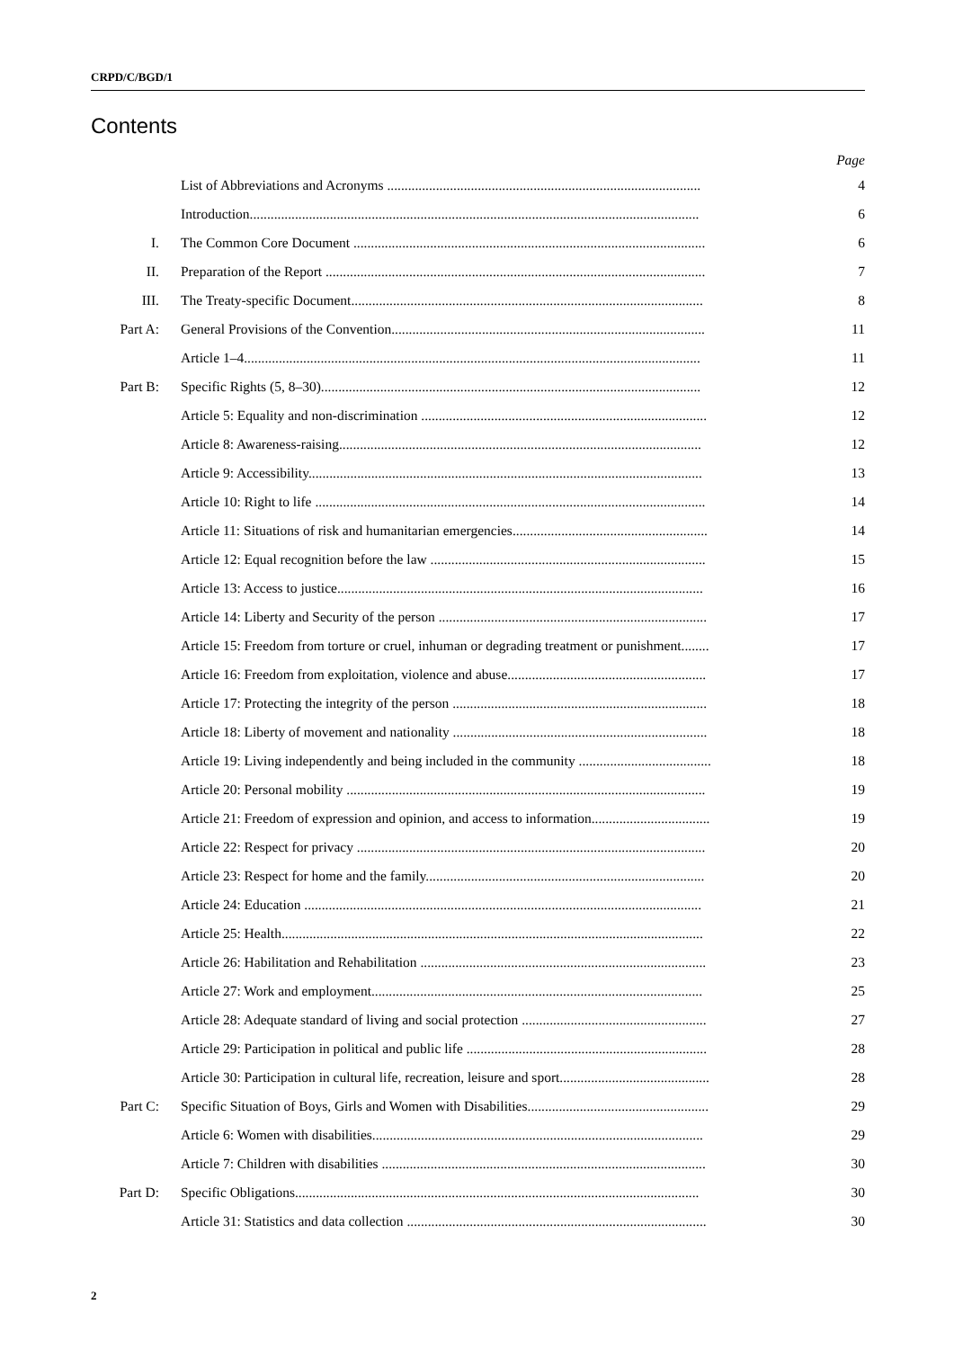CRPD/C/BGD/1
Contents
| | | Page |
| | List of Abbreviations and Acronyms .......................................................................................... | 4 |
| | Introduction................................................................................................................................. | 6 |
| I. | The Common Core Document ..................................................................................................... | 6 |
| II. | Preparation of the Report ............................................................................................................. | 7 |
| III. | The Treaty-specific Document..................................................................................................... | 8 |
| Part A: | General Provisions of the Convention.......................................................................................... | 11 |
| | Article 1–4................................................................................................................................... | 11 |
| Part B: | Specific Rights (5, 8–30)............................................................................................................. | 12 |
| | Article 5: Equality and non-discrimination .................................................................................. | 12 |
| | Article 8: Awareness-raising........................................................................................................ | 12 |
| | Article 9: Accessibility................................................................................................................. | 13 |
| | Article 10: Right to life ................................................................................................................ | 14 |
| | Article 11: Situations of risk and humanitarian emergencies........................................................ | 14 |
| | Article 12: Equal recognition before the law ............................................................................... | 15 |
| | Article 13: Access to justice......................................................................................................... | 16 |
| | Article 14: Liberty and Security of the person ............................................................................. | 17 |
| | Article 15: Freedom from torture or cruel, inhuman or degrading treatment or punishment........ | 17 |
| | Article 16: Freedom from exploitation, violence and abuse......................................................... | 17 |
| | Article 17: Protecting the integrity of the person ......................................................................... | 18 |
| | Article 18: Liberty of movement and nationality ......................................................................... | 18 |
| | Article 19: Living independently and being included in the community ...................................... | 18 |
| | Article 20: Personal mobility ....................................................................................................... | 19 |
| | Article 21: Freedom of expression and opinion, and access to information.................................. | 19 |
| | Article 22: Respect for privacy .................................................................................................... | 20 |
| | Article 23: Respect for home and the family................................................................................ | 20 |
| | Article 24: Education .................................................................................................................. | 21 |
| | Article 25: Health......................................................................................................................... | 22 |
| | Article 26: Habilitation and Rehabilitation .................................................................................. | 23 |
| | Article 27: Work and employment............................................................................................... | 25 |
| | Article 28: Adequate standard of living and social protection ..................................................... | 27 |
| | Article 29: Participation in political and public life ..................................................................... | 28 |
| | Article 30: Participation in cultural life, recreation, leisure and sport........................................... | 28 |
| Part C: | Specific Situation of Boys, Girls and Women with Disabilities.................................................... | 29 |
| | Article 6: Women with disabilities............................................................................................... | 29 |
| | Article 7: Children with disabilities ............................................................................................. | 30 |
| Part D: | Specific Obligations.................................................................................................................... | 30 |
| | Article 31: Statistics and data collection ...................................................................................... | 30 |
2